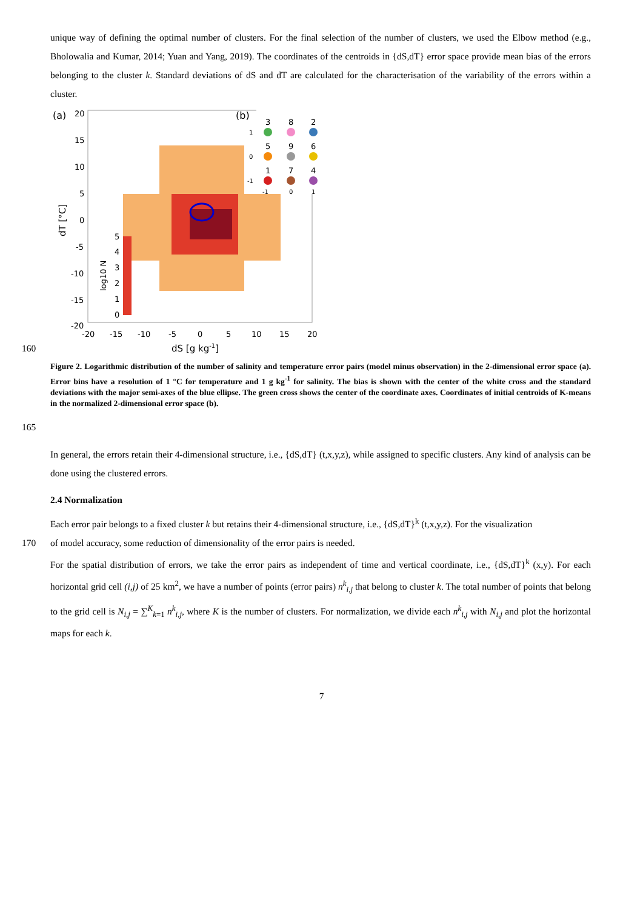unique way of defining the optimal number of clusters. For the final selection of the number of clusters, we used the Elbow method (e.g., Bholowalia and Kumar, 2014; Yuan and Yang, 2019). The coordinates of the centroids in {dS,dT} error space provide mean bias of the errors belonging to the cluster k. Standard deviations of dS and dT are calculated for the characterisation of the variability of the errors within a cluster.
(a)
20
15
10
5
0
-5
-10
-15
-20
-20
-15
-10
-5
0
5
10
15
20
dS [g kg-1]
dT [°C]
5
4
3
2
1
0
log10 N
(b)
3
8
2
5
9
6
1
7
4
-1
0
1
1
0
-1
160
Figure 2. Logarithmic distribution of the number of salinity and temperature error pairs (model minus observation) in the 2-dimensional error space (a). Error bins have a resolution of 1 °C for temperature and 1 g kg<sup>-1</sup> for salinity. The bias is shown with the center of the white cross and the standard deviations with the major semi-axes of the blue ellipse. The green cross shows the center of the coordinate axes. Coordinates of initial centroids of K-means in the normalized 2-dimensional error space (b).
165
In general, the errors retain their 4-dimensional structure, i.e., {dS,dT} (t,x,y,z), while assigned to specific clusters. Any kind of analysis can be done using the clustered errors.
2.4 Normalization
Each error pair belongs to a fixed cluster k but retains their 4-dimensional structure, i.e., {dS,dT}<sup>k</sup> (t,x,y,z). For the visualization
170 of model accuracy, some reduction of dimensionality of the error pairs is needed.
For the spatial distribution of errors, we take the error pairs as independent of time and vertical coordinate, i.e., {dS,dT}<sup>k</sup> (x,y). For each horizontal grid cell (i,j) of 25 km<sup>2</sup>, we have a number of points (error pairs) n<sup>k</sup><sub>i,j</sub> that belong to cluster k. The total number of points that belong to the grid cell is N<sub>i,j</sub> = ∑<sup>K</sup><sub>k=1</sub> n<sup>k</sup><sub>i,j</sub>, where K is the number of clusters. For normalization, we divide each n<sup>k</sup><sub>i,j</sub> with N<sub>i,j</sub> and plot the horizontal maps for each k.
7